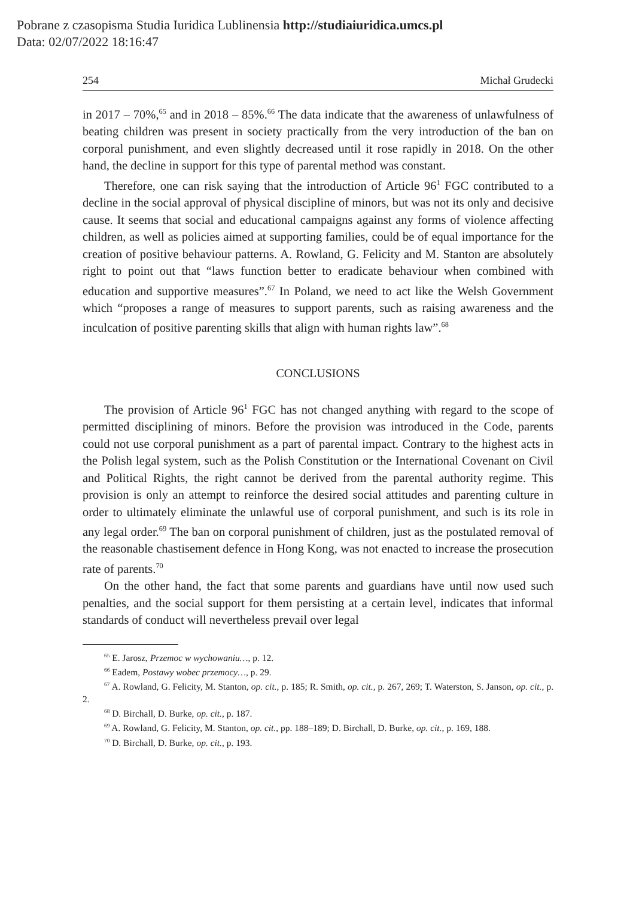Pobrane z czasopisma Studia Iuridica Lublinensia http://studiaiuridica.umcs.pl
Data: 02/07/2022 18:16:47
254 Michał Grudecki
in 2017 – 70%,<sup>65</sup> and in 2018 – 85%.<sup>66</sup> The data indicate that the awareness of unlawfulness of beating children was present in society practically from the very introduction of the ban on corporal punishment, and even slightly decreased until it rose rapidly in 2018. On the other hand, the decline in support for this type of parental method was constant.
Therefore, one can risk saying that the introduction of Article 96<sup>1</sup> FGC contributed to a decline in the social approval of physical discipline of minors, but was not its only and decisive cause. It seems that social and educational campaigns against any forms of violence affecting children, as well as policies aimed at supporting families, could be of equal importance for the creation of positive behaviour patterns. A. Rowland, G. Felicity and M. Stanton are absolutely right to point out that “laws function better to eradicate behaviour when combined with education and supportive measures”.<sup>67</sup> In Poland, we need to act like the Welsh Government which “proposes a range of measures to support parents, such as raising awareness and the inculcation of positive parenting skills that align with human rights law”.<sup>68</sup>
CONCLUSIONS
The provision of Article 96<sup>1</sup> FGC has not changed anything with regard to the scope of permitted disciplining of minors. Before the provision was introduced in the Code, parents could not use corporal punishment as a part of parental impact. Contrary to the highest acts in the Polish legal system, such as the Polish Constitution or the International Covenant on Civil and Political Rights, the right cannot be derived from the parental authority regime. This provision is only an attempt to reinforce the desired social attitudes and parenting culture in order to ultimately eliminate the unlawful use of corporal punishment, and such is its role in any legal order.<sup>69</sup> The ban on corporal punishment of children, just as the postulated removal of the reasonable chastisement defence in Hong Kong, was not enacted to increase the prosecution rate of parents.<sup>70</sup>
On the other hand, the fact that some parents and guardians have until now used such penalties, and the social support for them persisting at a certain level, indicates that informal standards of conduct will nevertheless prevail over legal
<sup>65</sup> E. Jarosz, Przemoc w wychowaniu…, p. 12.
<sup>66</sup> Eadem, Postawy wobec przemocy…, p. 29.
<sup>67</sup> A. Rowland, G. Felicity, M. Stanton, op. cit., p. 185; R. Smith, op. cit., p. 267, 269; T. Waterston, S. Janson, op. cit., p. 2.
<sup>68</sup> D. Birchall, D. Burke, op. cit., p. 187.
<sup>69</sup> A. Rowland, G. Felicity, M. Stanton, op. cit., pp. 188–189; D. Birchall, D. Burke, op. cit., p. 169, 188.
<sup>70</sup> D. Birchall, D. Burke, op. cit., p. 193.